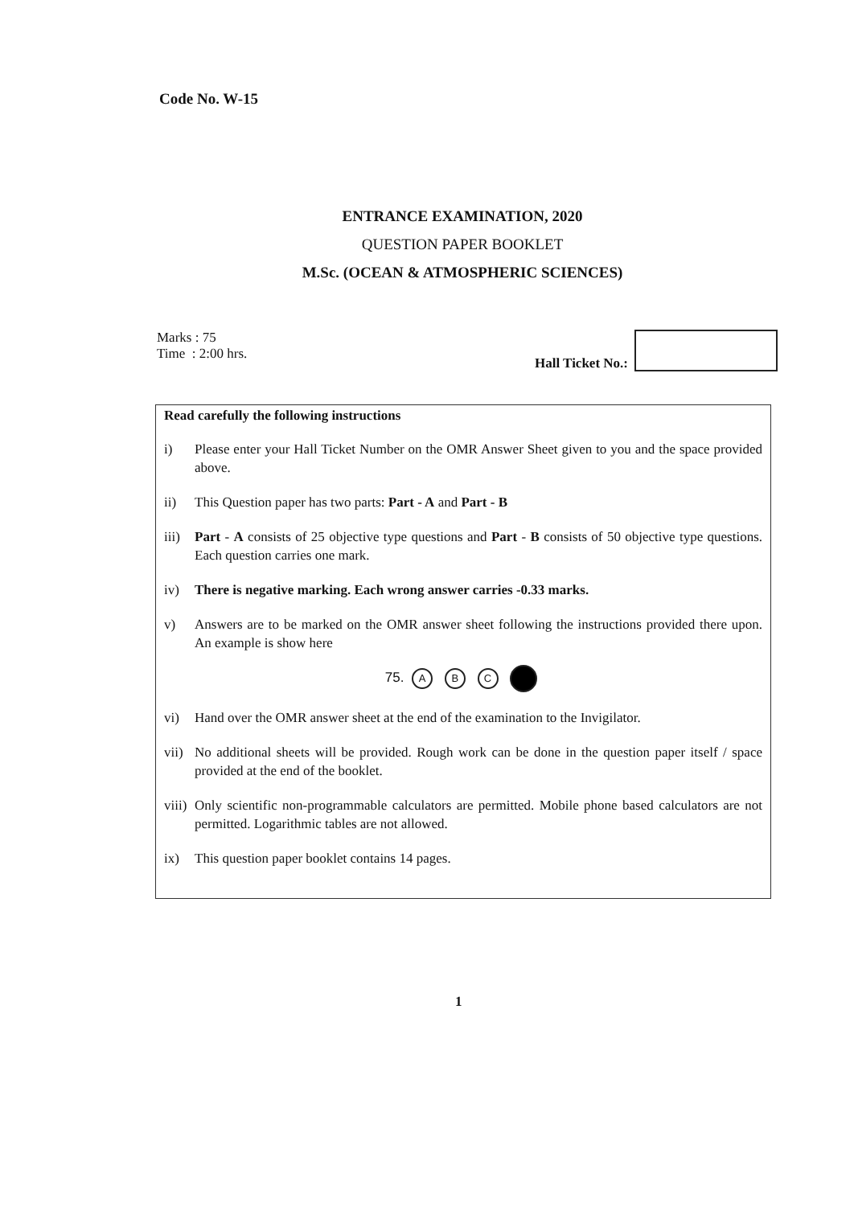Code No. W-15
ENTRANCE EXAMINATION, 2020
QUESTION PAPER BOOKLET
M.Sc. (OCEAN & ATMOSPHERIC SCIENCES)
Marks : 75
Time : 2:00 hrs.
Hall Ticket No.:
Read carefully the following instructions
i) Please enter your Hall Ticket Number on the OMR Answer Sheet given to you and the space provided above.
ii) This Question paper has two parts: Part - A and Part - B
iii) Part - A consists of 25 objective type questions and Part - B consists of 50 objective type questions. Each question carries one mark.
iv) There is negative marking. Each wrong answer carries -0.33 marks.
v) Answers are to be marked on the OMR answer sheet following the instructions provided there upon. An example is show here
75. A B C
vi) Hand over the OMR answer sheet at the end of the examination to the Invigilator.
vii) No additional sheets will be provided. Rough work can be done in the question paper itself / space provided at the end of the booklet.
viii) Only scientific non-programmable calculators are permitted. Mobile phone based calculators are not permitted. Logarithmic tables are not allowed.
ix) This question paper booklet contains 14 pages.
1